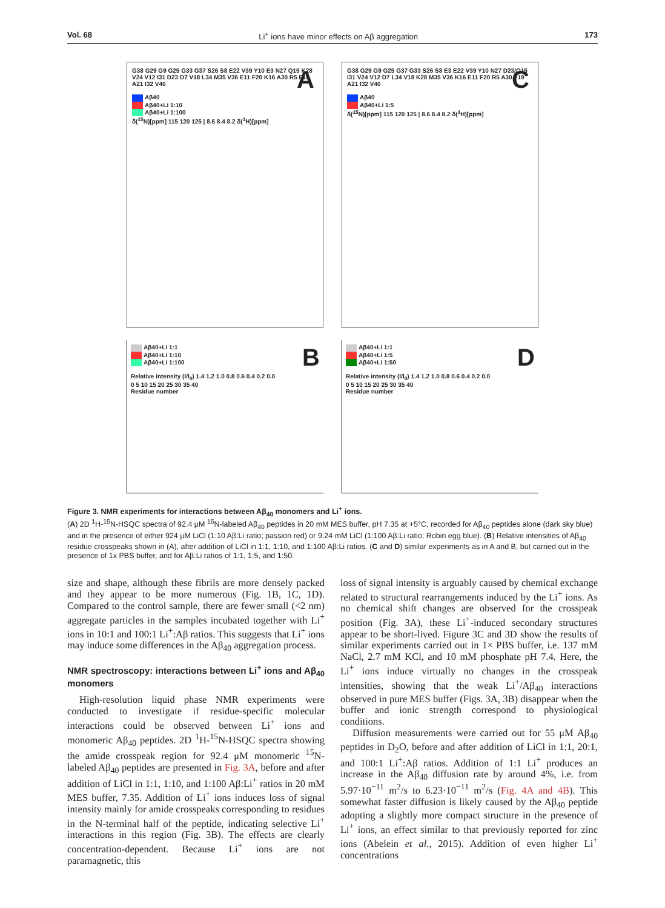Vol. 68 Li<sup>+</sup> ions have minor effects on Aβ aggregation 173
A G38 G29 G9 G25 G33 G37 S26 S8 E22 V39 Y10 E3 N27 Q15 K28 V24 V12 I31 D23 D7 V18 L34 M35 V36 E11 F20 K16 A30 R5 F19 A21 I32 V40
Aβ40
Aβ40+Li 1:10
Aβ40+Li 1:100
δ(<sup>15</sup>N)[ppm] 115 120 125 | 8.6 8.4 8.2 δ(<sup>1</sup>H)[ppm]
C G38 G29 G9 G25 G37 G33 S26 S8 E3 E22 V39 Y10 N27 D23/Q15 I31 V24 V12 D7 L34 V18 K28 M35 V36 K16 E11 F20 R5 A30 F19 A21 I32 V40
Aβ40
Aβ40+Li 1:5
δ(<sup>15</sup>N)[ppm] 115 120 125 | 8.6 8.4 8.2 δ(<sup>1</sup>H)[ppm]
B Aβ40+Li 1:1
Aβ40+Li 1:10
Aβ40+Li 1:100
Relative intensity (I/I<sub>0</sub>) 1.4 1.2 1.0 0.8 0.6 0.4 0.2 0.0
0 5 10 15 20 25 30 35 40
Residue number
D Aβ40+Li 1:1
Aβ40+Li 1:5
Aβ40+Li 1:50
Relative intensity (I/I<sub>0</sub>) 1.4 1.2 1.0 0.8 0.6 0.4 0.2 0.0
0 5 10 15 20 25 30 35 40
Residue number
Figure 3. NMR experiments for interactions between Aβ<sub>40</sub> monomers and Li<sup>+</sup> ions.
(A) 2D <sup>1</sup>H-<sup>15</sup>N-HSQC spectra of 92.4 μM <sup>15</sup>N-labeled Aβ<sub>40</sub> peptides in 20 mM MES buffer, pH 7.35 at +5°C, recorded for Aβ<sub>40</sub> peptides alone (dark sky blue) and in the presence of either 924 μM LiCl (1:10 Aβ:Li ratio; passion red) or 9.24 mM LiCl (1:100 Aβ:Li ratio; Robin egg blue). (B) Relative intensities of Aβ<sub>40</sub> residue crosspeaks shown in (A), after addition of LiCl in 1:1, 1:10, and 1:100 Aβ:Li ratios. (C and D) similar experiments as in A and B, but carried out in the presence of 1x PBS buffer, and for Aβ:Li ratios of 1:1, 1:5, and 1:50.
size and shape, although these fibrils are more densely packed and they appear to be more numerous (Fig. 1B, 1C, 1D). Compared to the control sample, there are fewer small (<2 nm) aggregate particles in the samples incubated together with Li<sup>+</sup> ions in 10:1 and 100:1 Li<sup>+</sup>:Aβ ratios. This suggests that Li<sup>+</sup> ions may induce some differences in the Aβ<sub>40</sub> aggregation process.
NMR spectroscopy: interactions between Li<sup>+</sup> ions and Aβ<sub>40</sub> monomers
High-resolution liquid phase NMR experiments were conducted to investigate if residue-specific molecular interactions could be observed between Li<sup>+</sup> ions and monomeric Aβ<sub>40</sub> peptides. 2D <sup>1</sup>H-<sup>15</sup>N-HSQC spectra showing the amide crosspeak region for 92.4 μM monomeric <sup>15</sup>N-labeled Aβ<sub>40</sub> peptides are presented in Fig. 3A, before and after addition of LiCl in 1:1, 1:10, and 1:100 Aβ:Li<sup>+</sup> ratios in 20 mM MES buffer, 7.35. Addition of Li<sup>+</sup> ions induces loss of signal intensity mainly for amide crosspeaks corresponding to residues in the N-terminal half of the peptide, indicating selective Li<sup>+</sup> interactions in this region (Fig. 3B). The effects are clearly concentration-dependent. Because Li<sup>+</sup> ions are not paramagnetic, this
loss of signal intensity is arguably caused by chemical exchange related to structural rearrangements induced by the Li<sup>+</sup> ions. As no chemical shift changes are observed for the crosspeak position (Fig. 3A), these Li<sup>+</sup>-induced secondary structures appear to be short-lived. Figure 3C and 3D show the results of similar experiments carried out in 1× PBS buffer, i.e. 137 mM NaCl, 2.7 mM KCl, and 10 mM phosphate pH 7.4. Here, the Li<sup>+</sup> ions induce virtually no changes in the crosspeak intensities, showing that the weak Li<sup>+</sup>/Aβ<sub>40</sub> interactions observed in pure MES buffer (Figs. 3A, 3B) disappear when the buffer and ionic strength correspond to physiological conditions.
Diffusion measurements were carried out for 55 μM Aβ<sub>40</sub> peptides in D<sub>2</sub>O, before and after addition of LiCl in 1:1, 20:1, and 100:1 Li<sup>+</sup>:Aβ ratios. Addition of 1:1 Li<sup>+</sup> produces an increase in the Aβ<sub>40</sub> diffusion rate by around 4%, i.e. from 5.97·10<sup>−11</sup> m<sup>2</sup>/s to 6.23·10<sup>−11</sup> m<sup>2</sup>/s (Fig. 4A and 4B). This somewhat faster diffusion is likely caused by the Aβ<sub>40</sub> peptide adopting a slightly more compact structure in the presence of Li<sup>+</sup> ions, an effect similar to that previously reported for zinc ions (Abelein et al., 2015). Addition of even higher Li<sup>+</sup> concentrations